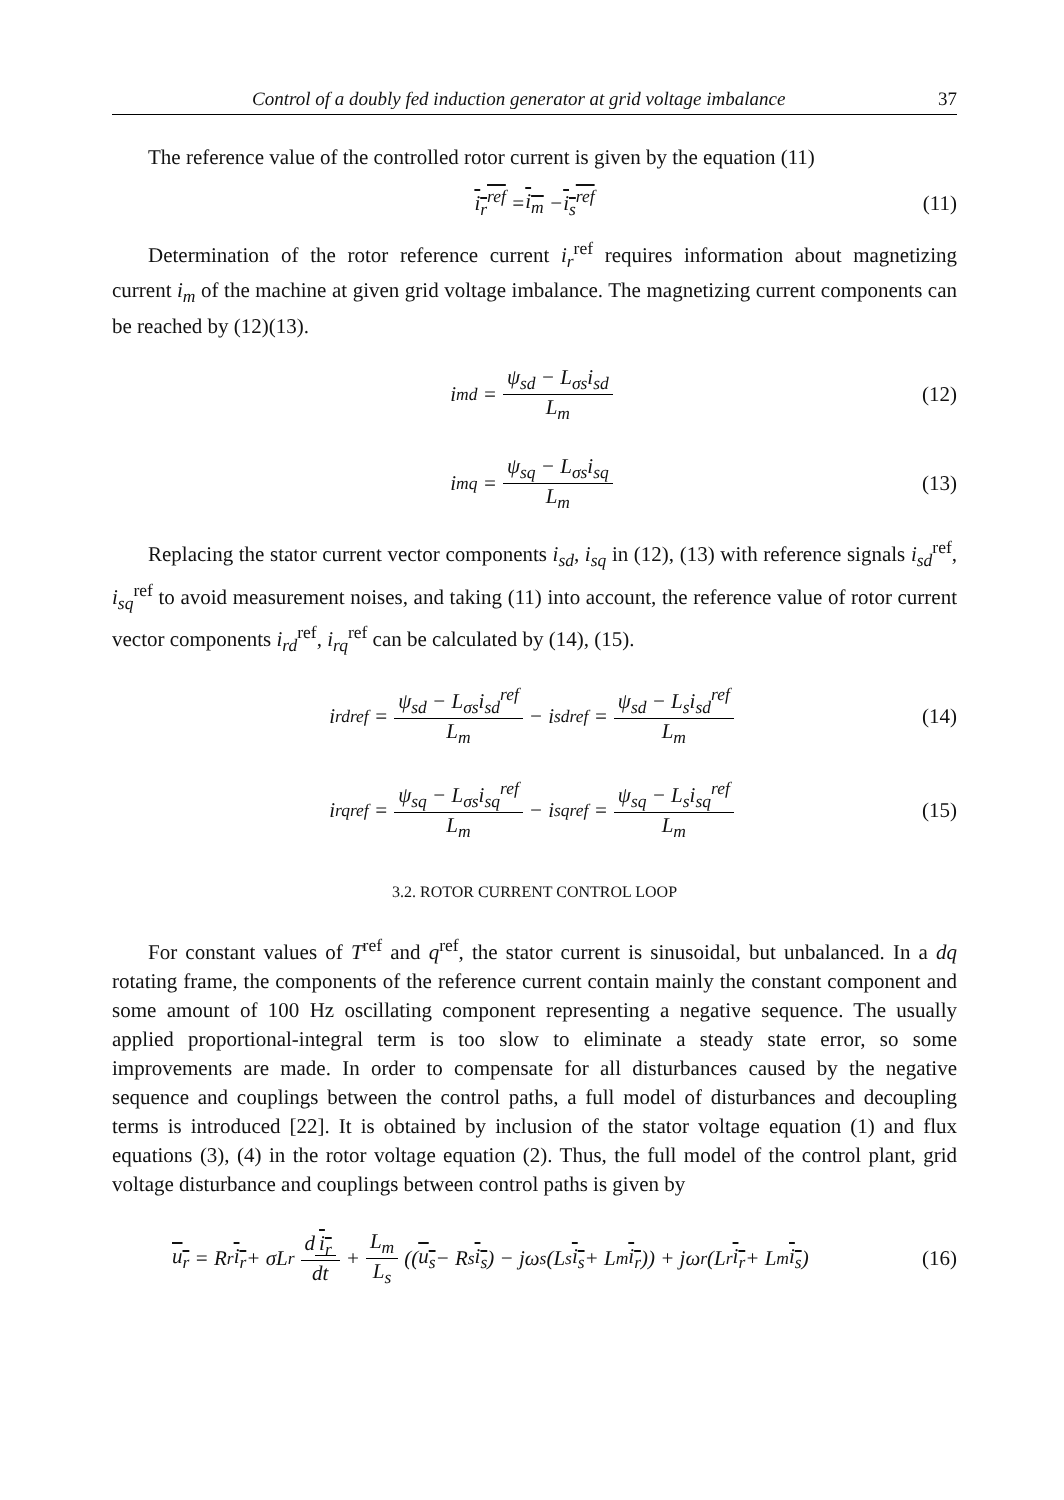Control of a doubly fed induction generator at grid voltage imbalance 37
The reference value of the controlled rotor current is given by the equation (11)
i<sub>r</sub><sup>ref</sup> = i<sub>m</sub> − i<sub>s</sub><sup>ref</sup> (11)
Determination of the rotor reference current i<sub>r</sub><sup>ref</sup> requires information about magnetizing current i<sub>m</sub> of the machine at given grid voltage imbalance. The magnetizing current components can be reached by (12)(13).
i<sub>md</sub> = ψ<sub>sd</sub> − L<sub>σs</sub>i<sub>sd</sub> L<sub>m</sub> (12)
i<sub>mq</sub> = ψ<sub>sq</sub> − L<sub>σs</sub>i<sub>sq</sub> L<sub>m</sub> (13)
Replacing the stator current vector components i<sub>sd</sub>, i<sub>sq</sub> in (12), (13) with reference signals i<sub>sd</sub><sup>ref</sup>, i<sub>sq</sub><sup>ref</sup> to avoid measurement noises, and taking (11) into account, the reference value of rotor current vector components i<sub>rd</sub><sup>ref</sup>, i<sub>rq</sub><sup>ref</sup> can be calculated by (14), (15).
i<sub>rd</sub><sup>ref</sup> = ψ<sub>sd</sub> − L<sub>σs</sub>i<sub>sd</sub><sup>ref</sup> L<sub>m</sub> − i<sub>sd</sub><sup>ref</sup> = ψ<sub>sd</sub> − L<sub>s</sub>i<sub>sd</sub><sup>ref</sup> L<sub>m</sub> (14)
i<sub>rq</sub><sup>ref</sup> = ψ<sub>sq</sub> − L<sub>σs</sub>i<sub>sq</sub><sup>ref</sup> L<sub>m</sub> − i<sub>sq</sub><sup>ref</sup> = ψ<sub>sq</sub> − L<sub>s</sub>i<sub>sq</sub><sup>ref</sup> L<sub>m</sub> (15)
3.2. ROTOR CURRENT CONTROL LOOP
For constant values of T<sup>ref</sup> and q<sup>ref</sup>, the stator current is sinusoidal, but unbalanced. In a dq rotating frame, the components of the reference current contain mainly the constant component and some amount of 100 Hz oscillating component representing a negative sequence. The usually applied proportional-integral term is too slow to eliminate a steady state error, so some improvements are made. In order to compensate for all disturbances caused by the negative sequence and couplings between the control paths, a full model of disturbances and decoupling terms is introduced [22]. It is obtained by inclusion of the stator voltage equation (1) and flux equations (3), (4) in the rotor voltage equation (2). Thus, the full model of the control plant, grid voltage disturbance and couplings between control paths is given by
u<sub>r</sub> = R<sub>r</sub> i<sub>r</sub> + σL<sub>r</sub> d i<sub>r</sub> dt + L<sub>m</sub> L<sub>s</sub> ((u<sub>s</sub> − R<sub>s</sub> i<sub>s</sub>) − jω<sub>s</sub>(L<sub>s</sub> i<sub>s</sub> + L<sub>m</sub> i<sub>r</sub>)) + jω<sub>r</sub>(L<sub>r</sub> i<sub>r</sub> + L<sub>m</sub> i<sub>s</sub>) (16)